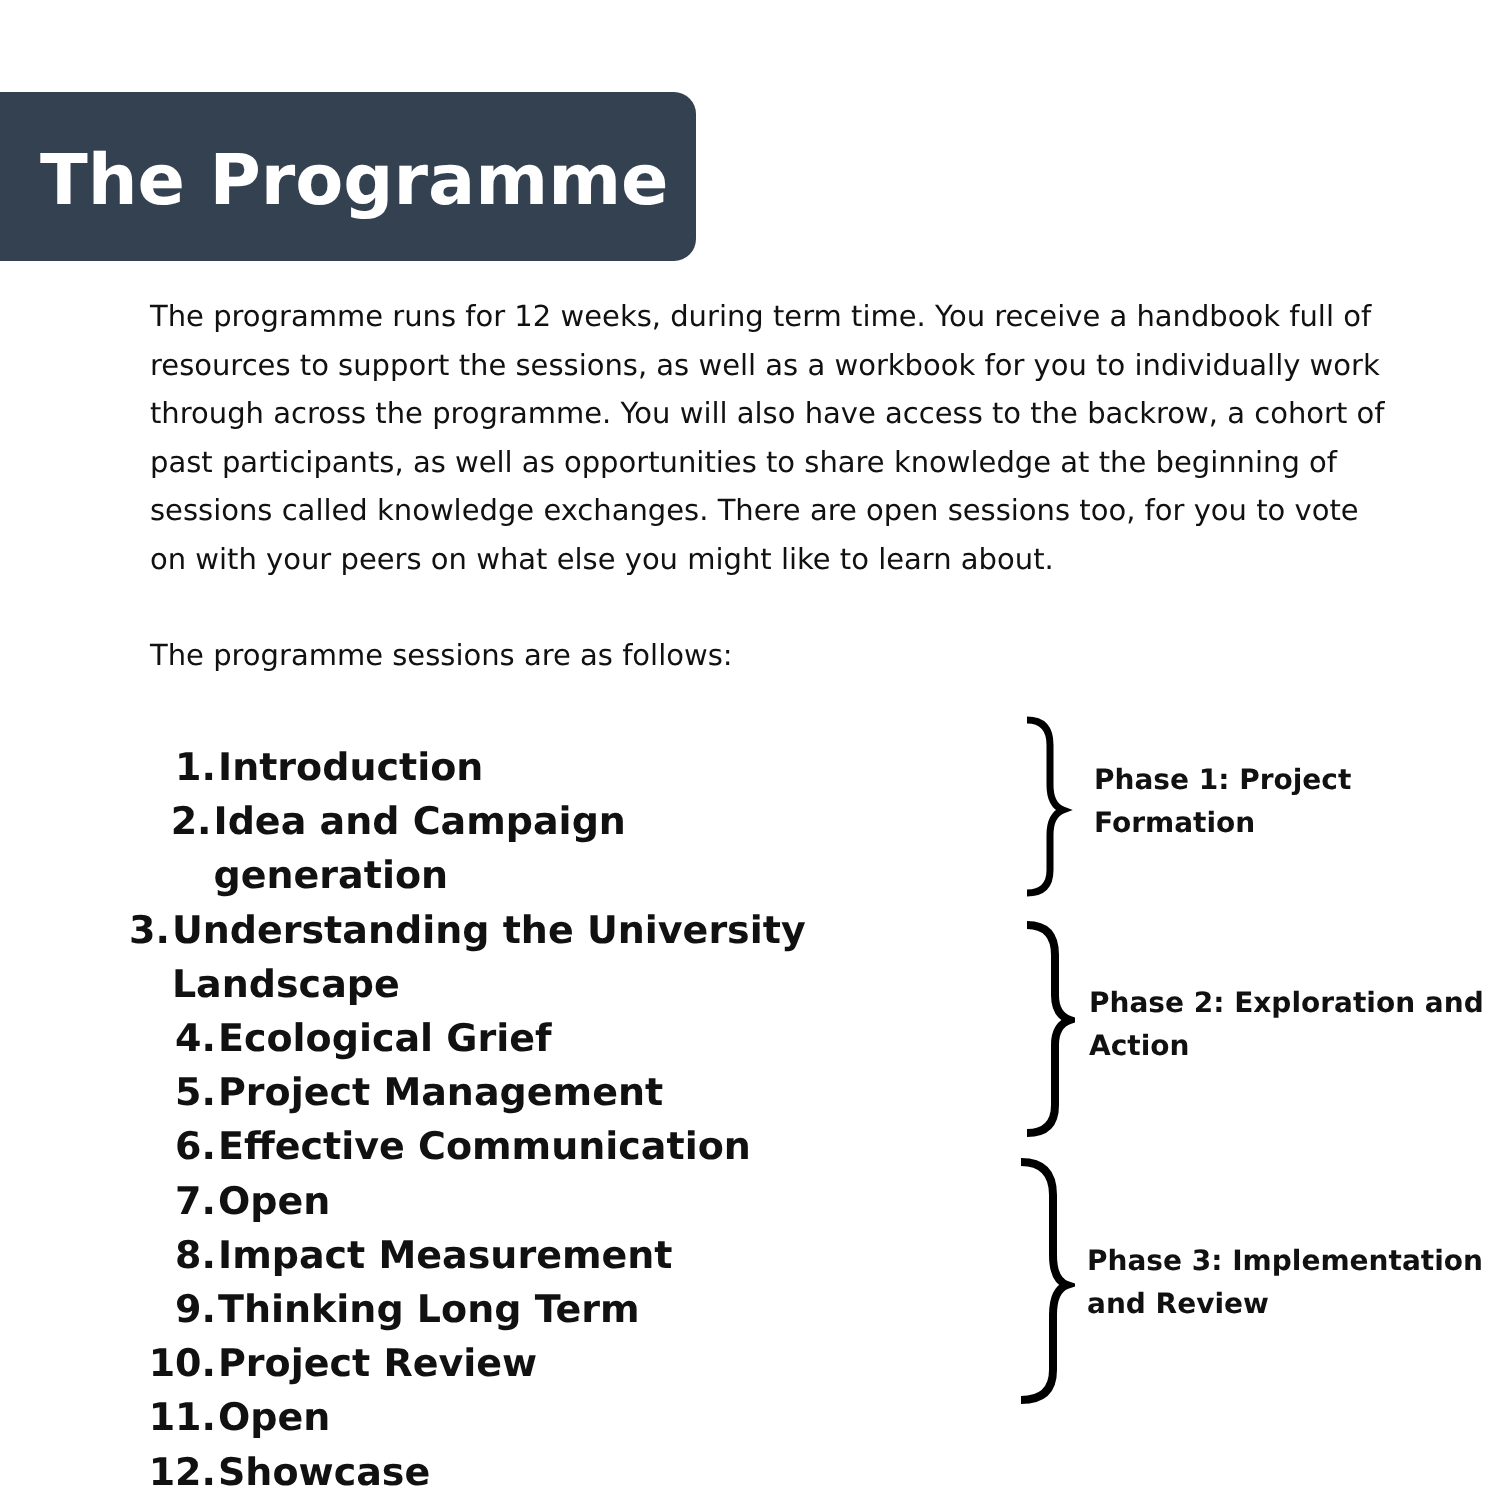The Programme
The programme runs for 12 weeks, during term time. You receive a handbook full of resources to support the sessions, as well as a workbook for you to individually work through across the programme. You will also have access to the backrow, a cohort of past participants, as well as opportunities to share knowledge at the beginning of sessions called knowledge exchanges. There are open sessions too, for you to vote on with your peers on what else you might like to learn about.
The programme sessions are as follows:
1. Introduction
2. Idea and Campaign generation
3. Understanding the University Landscape
4. Ecological Grief
5. Project Management
6. Effective Communication
7. Open
8. Impact Measurement
9. Thinking Long Term
10. Project Review
11. Open
12. Showcase
Phase 1: Project
Formation
Phase 2: Exploration and
Action
Phase 3: Implementation
and Review